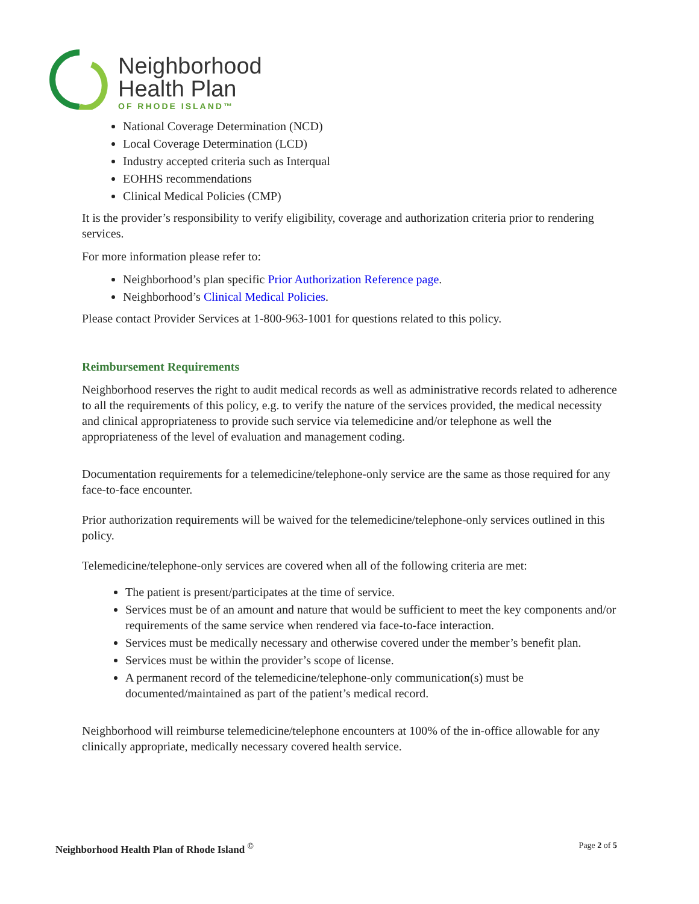Neighborhood
Health Plan
OF RHODE ISLAND™
National Coverage Determination (NCD)
Local Coverage Determination (LCD)
Industry accepted criteria such as Interqual
EOHHS recommendations
Clinical Medical Policies (CMP)
It is the provider’s responsibility to verify eligibility, coverage and authorization criteria prior to rendering services.
For more information please refer to:
Neighborhood’s plan specific Prior Authorization Reference page.
Neighborhood’s Clinical Medical Policies.
Please contact Provider Services at 1-800-963-1001 for questions related to this policy.
Reimbursement Requirements
Neighborhood reserves the right to audit medical records as well as administrative records related to adherence to all the requirements of this policy, e.g. to verify the nature of the services provided, the medical necessity and clinical appropriateness to provide such service via telemedicine and/or telephone as well the appropriateness of the level of evaluation and management coding.
Documentation requirements for a telemedicine/telephone-only service are the same as those required for any face-to-face encounter.
Prior authorization requirements will be waived for the telemedicine/telephone-only services outlined in this policy.
Telemedicine/telephone-only services are covered when all of the following criteria are met:
The patient is present/participates at the time of service.
Services must be of an amount and nature that would be sufficient to meet the key components and/or requirements of the same service when rendered via face-to-face interaction.
Services must be medically necessary and otherwise covered under the member’s benefit plan.
Services must be within the provider’s scope of license.
A permanent record of the telemedicine/telephone-only communication(s) must be documented/maintained as part of the patient’s medical record.
Neighborhood will reimburse telemedicine/telephone encounters at 100% of the in-office allowable for any clinically appropriate, medically necessary covered health service.
Neighborhood Health Plan of Rhode Island <sup>©</sup> Page 2 of 5